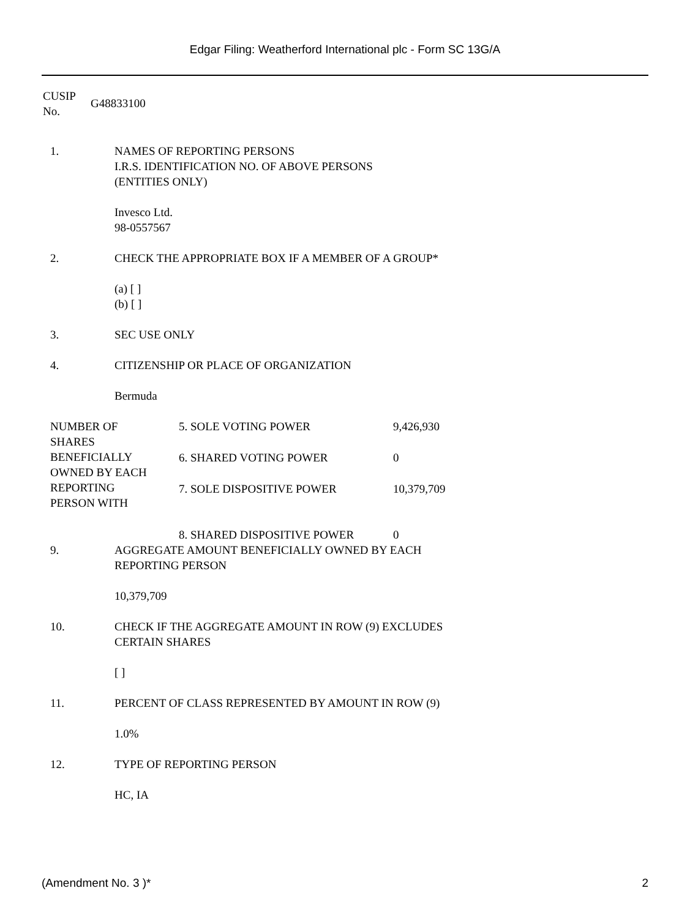Edgar Filing: Weatherford International plc - Form SC 13G/A
| CUSIP No. | G48833100 |
| 1. | NAMES OF REPORTING PERSONS I.R.S. IDENTIFICATION NO. OF ABOVE PERSONS (ENTITIES ONLY) Invesco Ltd. 98-0557567 |
| 2. | CHECK THE APPROPRIATE BOX IF A MEMBER OF A GROUP* (a) [ ] (b) [ ] |
| 3. | SEC USE ONLY |
| 4. | CITIZENSHIP OR PLACE OF ORGANIZATION Bermuda |
| NUMBER OF SHARES BENEFICIALLY OWNED BY EACH REPORTING PERSON WITH | 5. SOLE VOTING POWER | 9,426,930 |
| | 6. SHARED VOTING POWER | 0 |
| | 7. SOLE DISPOSITIVE POWER | 10,379,709 |
| | 8. SHARED DISPOSITIVE POWER | 0 |
| 9. | AGGREGATE AMOUNT BENEFICIALLY OWNED BY EACH REPORTING PERSON 10,379,709 |
| 10. | CHECK IF THE AGGREGATE AMOUNT IN ROW (9) EXCLUDES CERTAIN SHARES [ ] |
| 11. | PERCENT OF CLASS REPRESENTED BY AMOUNT IN ROW (9) 1.0% |
| 12. | TYPE OF REPORTING PERSON HC, IA |
(Amendment No. 3 )* 2